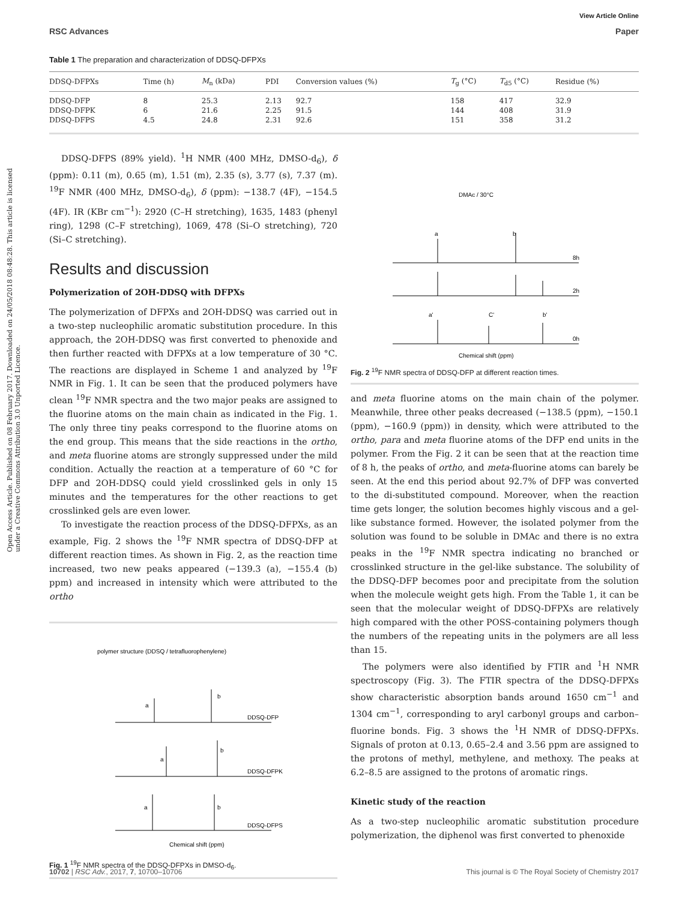Open Access Article. Published on 08 February 2017. Downloaded on 24/05/2018 08:48:28. This article is licensed under a Creative Commons Attribution 3.0 Unported Licence.
View Article Online
RSC Advances Paper
Table 1 The preparation and characterization of DDSQ-DFPXs
| DDSQ-DFPXs | Time (h) | M<sub>n</sub> (kDa) | PDI | Conversion values (%) | T<sub>g</sub> (°C) | T<sub>d5</sub> (°C) | Residue (%) |
| --- | --- | --- | --- | --- | --- | --- | --- |
| DDSQ-DFP | 8 | 25.3 | 2.13 | 92.7 | 158 | 417 | 32.9 |
| DDSQ-DFPK | 6 | 21.6 | 2.25 | 91.5 | 144 | 408 | 31.9 |
| DDSQ-DFPS | 4.5 | 24.8 | 2.31 | 92.6 | 151 | 358 | 31.2 |
DDSQ-DFPS (89% yield). <sup>1</sup>H NMR (400 MHz, DMSO-d<sub>6</sub>), δ (ppm): 0.11 (m), 0.65 (m), 1.51 (m), 2.35 (s), 3.77 (s), 7.37 (m). <sup>19</sup>F NMR (400 MHz, DMSO-d<sub>6</sub>), δ (ppm): −138.7 (4F), −154.5 (4F). IR (KBr cm<sup>−1</sup>): 2920 (C–H stretching), 1635, 1483 (phenyl ring), 1298 (C–F stretching), 1069, 478 (Si–O stretching), 720 (Si–C stretching).
Results and discussion
Polymerization of 2OH-DDSQ with DFPXs
The polymerization of DFPXs and 2OH-DDSQ was carried out in a two-step nucleophilic aromatic substitution procedure. In this approach, the 2OH-DDSQ was first converted to phenoxide and then further reacted with DFPXs at a low temperature of 30 °C. The reactions are displayed in Scheme 1 and analyzed by <sup>19</sup>F NMR in Fig. 1. It can be seen that the produced polymers have clean <sup>19</sup>F NMR spectra and the two major peaks are assigned to the fluorine atoms on the main chain as indicated in the Fig. 1. The only three tiny peaks correspond to the fluorine atoms on the end group. This means that the side reactions in the ortho, and meta fluorine atoms are strongly suppressed under the mild condition. Actually the reaction at a temperature of 60 °C for DFP and 2OH-DDSQ could yield crosslinked gels in only 15 minutes and the temperatures for the other reactions to get crosslinked gels are even lower.
To investigate the reaction process of the DDSQ-DFPXs, as an example, Fig. 2 shows the <sup>19</sup>F NMR spectra of DDSQ-DFP at different reaction times. As shown in Fig. 2, as the reaction time increased, two new peaks appeared (−139.3 (a), −155.4 (b) ppm) and increased in intensity which were attributed to the ortho
polymer structure (DDSQ / tetrafluorophenylene)
a
b
DDSQ-DFP
a
b
DDSQ-DFPK
a
b
DDSQ-DFPS
Chemical shift (ppm)
Fig. 1 <sup>19</sup>F NMR spectra of the DDSQ-DFPXs in DMSO-d<sub>6</sub>.
DMAc / 30°C
a
b
8h
2h
a'
C'
b'
0h
Chemical shift (ppm)
Fig. 2 <sup>19</sup>F NMR spectra of DDSQ-DFP at different reaction times.
and meta fluorine atoms on the main chain of the polymer. Meanwhile, three other peaks decreased (−138.5 (ppm), −150.1 (ppm), −160.9 (ppm)) in density, which were attributed to the ortho, para and meta fluorine atoms of the DFP end units in the polymer. From the Fig. 2 it can be seen that at the reaction time of 8 h, the peaks of ortho, and meta-fluorine atoms can barely be seen. At the end this period about 92.7% of DFP was converted to the di-substituted compound. Moreover, when the reaction time gets longer, the solution becomes highly viscous and a gel-like substance formed. However, the isolated polymer from the solution was found to be soluble in DMAc and there is no extra peaks in the <sup>19</sup>F NMR spectra indicating no branched or crosslinked structure in the gel-like substance. The solubility of the DDSQ-DFP becomes poor and precipitate from the solution when the molecule weight gets high. From the Table 1, it can be seen that the molecular weight of DDSQ-DFPXs are relatively high compared with the other POSS-containing polymers though the numbers of the repeating units in the polymers are all less than 15.
The polymers were also identified by FTIR and <sup>1</sup>H NMR spectroscopy (Fig. 3). The FTIR spectra of the DDSQ-DFPXs show characteristic absorption bands around 1650 cm<sup>−1</sup> and 1304 cm<sup>−1</sup>, corresponding to aryl carbonyl groups and carbon–fluorine bonds. Fig. 3 shows the <sup>1</sup>H NMR of DDSQ-DFPXs. Signals of proton at 0.13, 0.65–2.4 and 3.56 ppm are assigned to the protons of methyl, methylene, and methoxy. The peaks at 6.2–8.5 are assigned to the protons of aromatic rings.
Kinetic study of the reaction
As a two-step nucleophilic aromatic substitution procedure polymerization, the diphenol was first converted to phenoxide
10702 | RSC Adv., 2017, 7, 10700–10706 This journal is © The Royal Society of Chemistry 2017